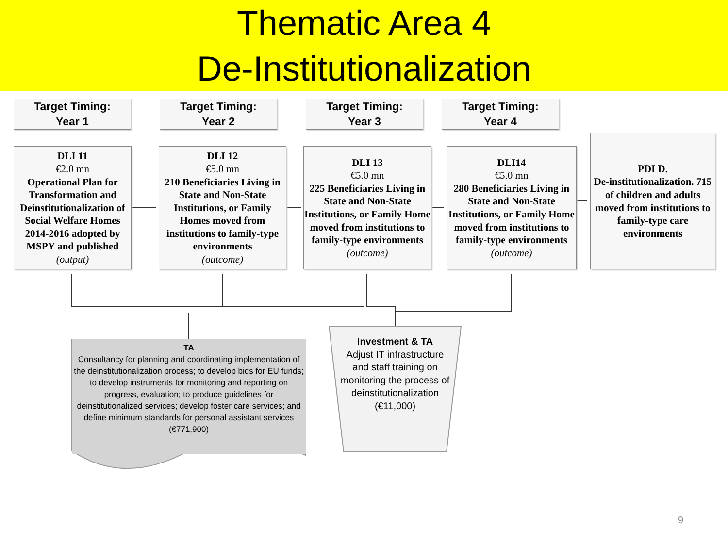Thematic Area 4
De-Institutionalization
Target Timing:
Year 1
Target Timing:
Year 2
Target Timing:
Year 3
Target Timing:
Year 4
DLI 11
€2.0 mn
Operational Plan for Transformation and Deinstitutionalization of Social Welfare Homes 2014-2016 adopted by MSPY and published
(output)
DLI 12
€5.0 mn
210 Beneficiaries Living in State and Non-State Institutions, or Family Homes moved from institutions to family-type environments
(outcome)
DLI 13
€5.0 mn
225 Beneficiaries Living in State and Non-State Institutions, or Family Home moved from institutions to family-type environments
(outcome)
DLI14
€5.0 mn
280 Beneficiaries Living in State and Non-State Institutions, or Family Home moved from institutions to family-type environments
(outcome)
PDI D.
De-institutionalization. 715 of children and adults moved from institutions to family-type care environments
TA
Consultancy for planning and coordinating implementation of the deinstitutionalization process; to develop bids for EU funds; to develop instruments for monitoring and reporting on progress, evaluation; to produce guidelines for deinstitutionalized services; develop foster care services; and define minimum standards for personal assistant services (€771,900)
Investment & TA
Adjust IT infrastructure and staff training on monitoring the process of deinstitutionalization (€11,000)
9